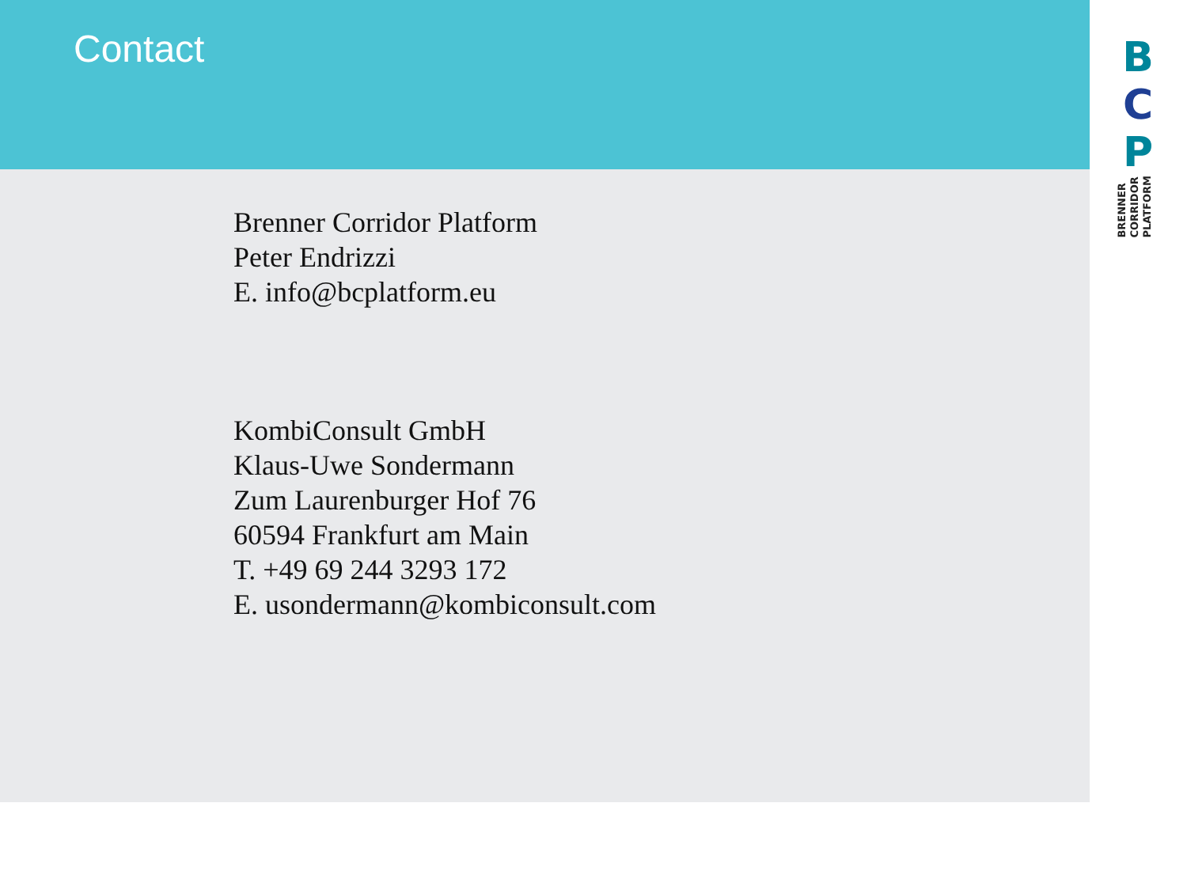Contact
Brenner Corridor Platform
Peter Endrizzi
E. info@bcplatform.eu
KombiConsult GmbH
Klaus-Uwe Sondermann
Zum Laurenburger Hof 76
60594 Frankfurt am Main
T. +49 69 244 3293 172
E. usondermann@kombiconsult.com
B
C
P
BRENNER
CORRIDOR
PLATFORM